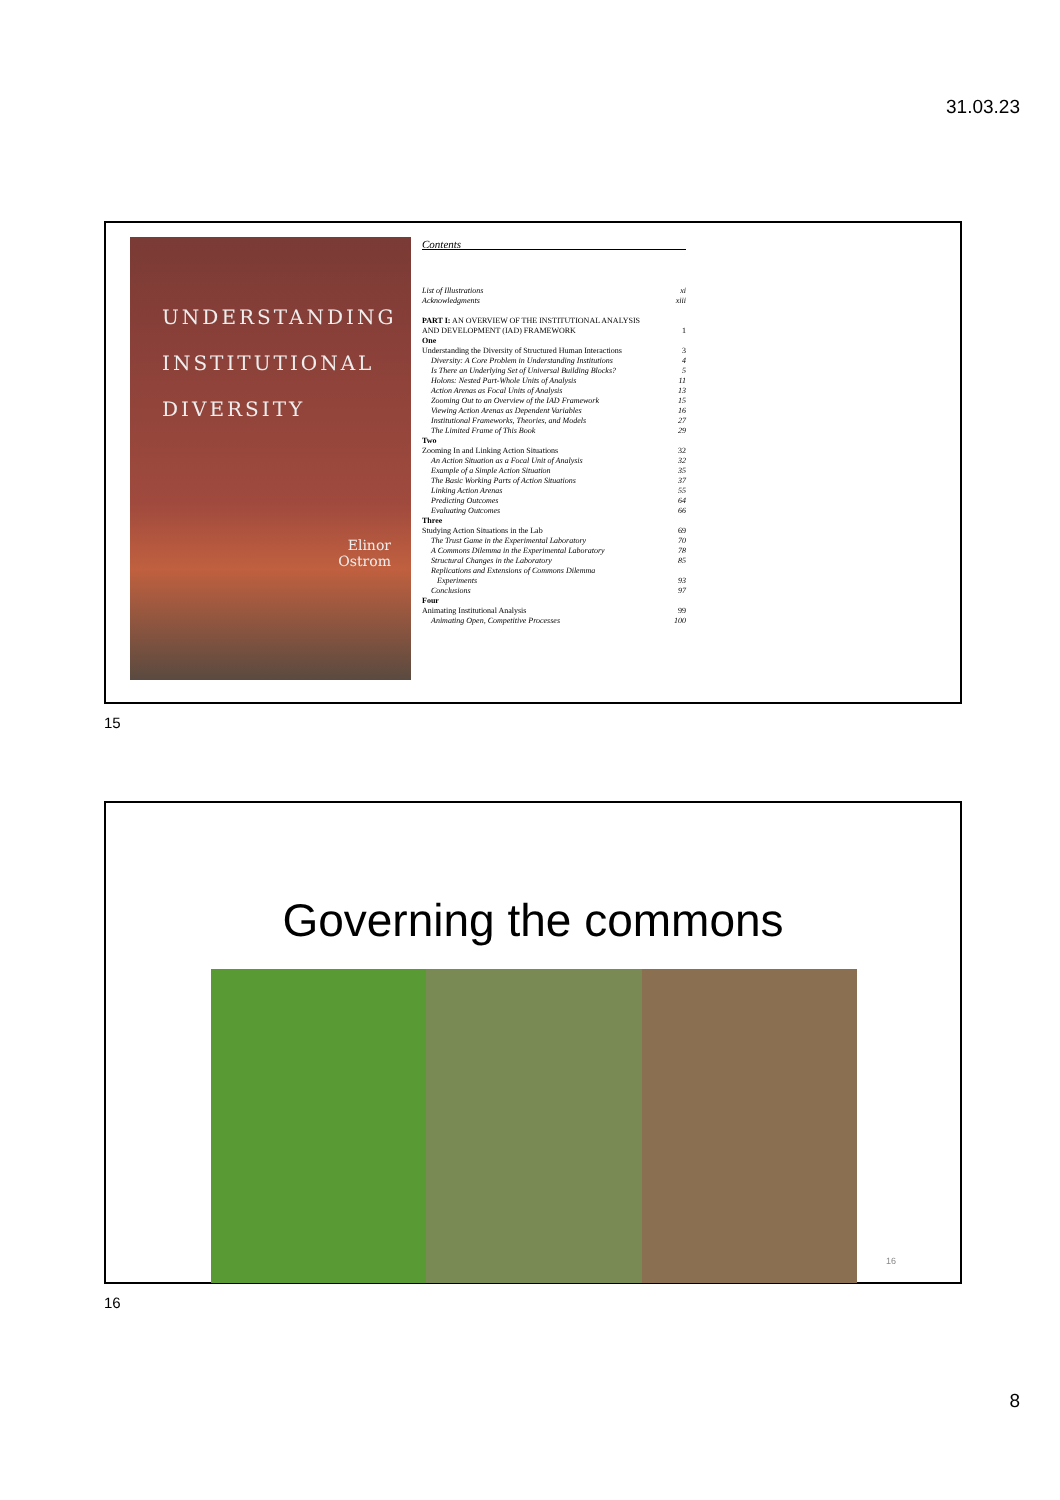31.03.23
UNDERSTANDING
INSTITUTIONAL
DIVERSITY
Elinor
Ostrom
Contents
List of Illustrations xi
Acknowledgments xiii
PART I: AN OVERVIEW OF THE INSTITUTIONAL ANALYSIS
AND DEVELOPMENT (IAD) FRAMEWORK 1
One
Understanding the Diversity of Structured Human Interactions 3
Diversity: A Core Problem in Understanding Institutions 4
Is There an Underlying Set of Universal Building Blocks? 5
Holons: Nested Part-Whole Units of Analysis 11
Action Arenas as Focal Units of Analysis 13
Zooming Out to an Overview of the IAD Framework 15
Viewing Action Arenas as Dependent Variables 16
Institutional Frameworks, Theories, and Models 27
The Limited Frame of This Book 29
Two
Zooming In and Linking Action Situations 32
An Action Situation as a Focal Unit of Analysis 32
Example of a Simple Action Situation 35
The Basic Working Parts of Action Situations 37
Linking Action Arenas 55
Predicting Outcomes 64
Evaluating Outcomes 66
Three
Studying Action Situations in the Lab 69
The Trust Game in the Experimental Laboratory 70
A Commons Dilemma in the Experimental Laboratory 78
Structural Changes in the Laboratory 85
Replications and Extensions of Commons Dilemma
Experiments 93
Conclusions 97
Four
Animating Institutional Analysis 99
Animating Open, Competitive Processes 100
15
Governing the commons
16
16
8